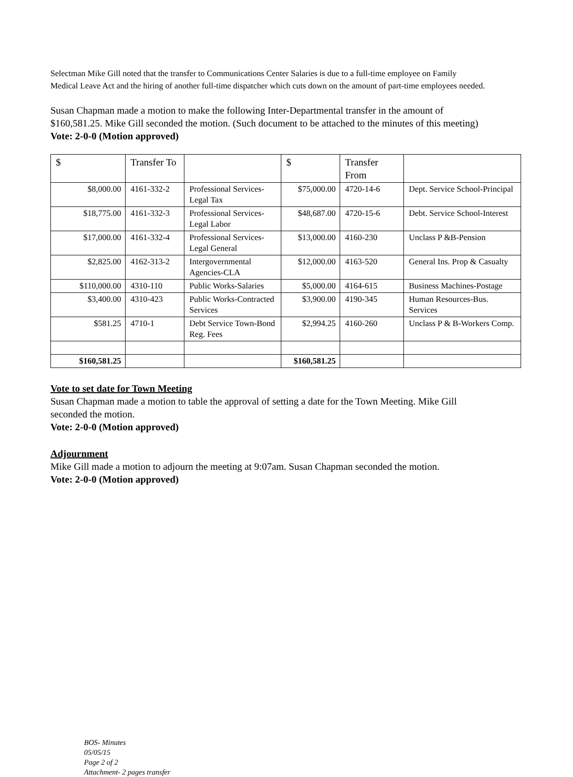Selectman Mike Gill noted that the transfer to Communications Center Salaries is due to a full-time employee on Family Medical Leave Act and the hiring of another full-time dispatcher which cuts down on the amount of part-time employees needed.
Susan Chapman made a motion to make the following Inter-Departmental transfer in the amount of $160,581.25. Mike Gill seconded the motion. (Such document to be attached to the minutes of this meeting)
Vote: 2-0-0 (Motion approved)
| $ | Transfer To | | $ | Transfer From | |
| $8,000.00 | 4161-332-2 | Professional Services-Legal Tax | $75,000.00 | 4720-14-6 | Dept. Service School-Principal |
| $18,775.00 | 4161-332-3 | Professional Services-Legal Labor | $48,687.00 | 4720-15-6 | Debt. Service School-Interest |
| $17,000.00 | 4161-332-4 | Professional Services-Legal General | $13,000.00 | 4160-230 | Unclass P &B-Pension |
| $2,825.00 | 4162-313-2 | Intergovernmental Agencies-CLA | $12,000.00 | 4163-520 | General Ins. Prop & Casualty |
| $110,000.00 | 4310-110 | Public Works-Salaries | $5,000.00 | 4164-615 | Business Machines-Postage |
| $3,400.00 | 4310-423 | Public Works-Contracted Services | $3,900.00 | 4190-345 | Human Resources-Bus. Services |
| $581.25 | 4710-1 | Debt Service Town-Bond Reg. Fees | $2,994.25 | 4160-260 | Unclass P & B-Workers Comp. |
| $160,581.25 | | | $160,581.25 | | |
Vote to set date for Town Meeting
Susan Chapman made a motion to table the approval of setting a date for the Town Meeting. Mike Gill seconded the motion.
Vote: 2-0-0 (Motion approved)
Adjournment
Mike Gill made a motion to adjourn the meeting at 9:07am. Susan Chapman seconded the motion.
Vote: 2-0-0 (Motion approved)
BOS- Minutes
05/05/15
Page 2 of 2
Attachment- 2 pages transfer